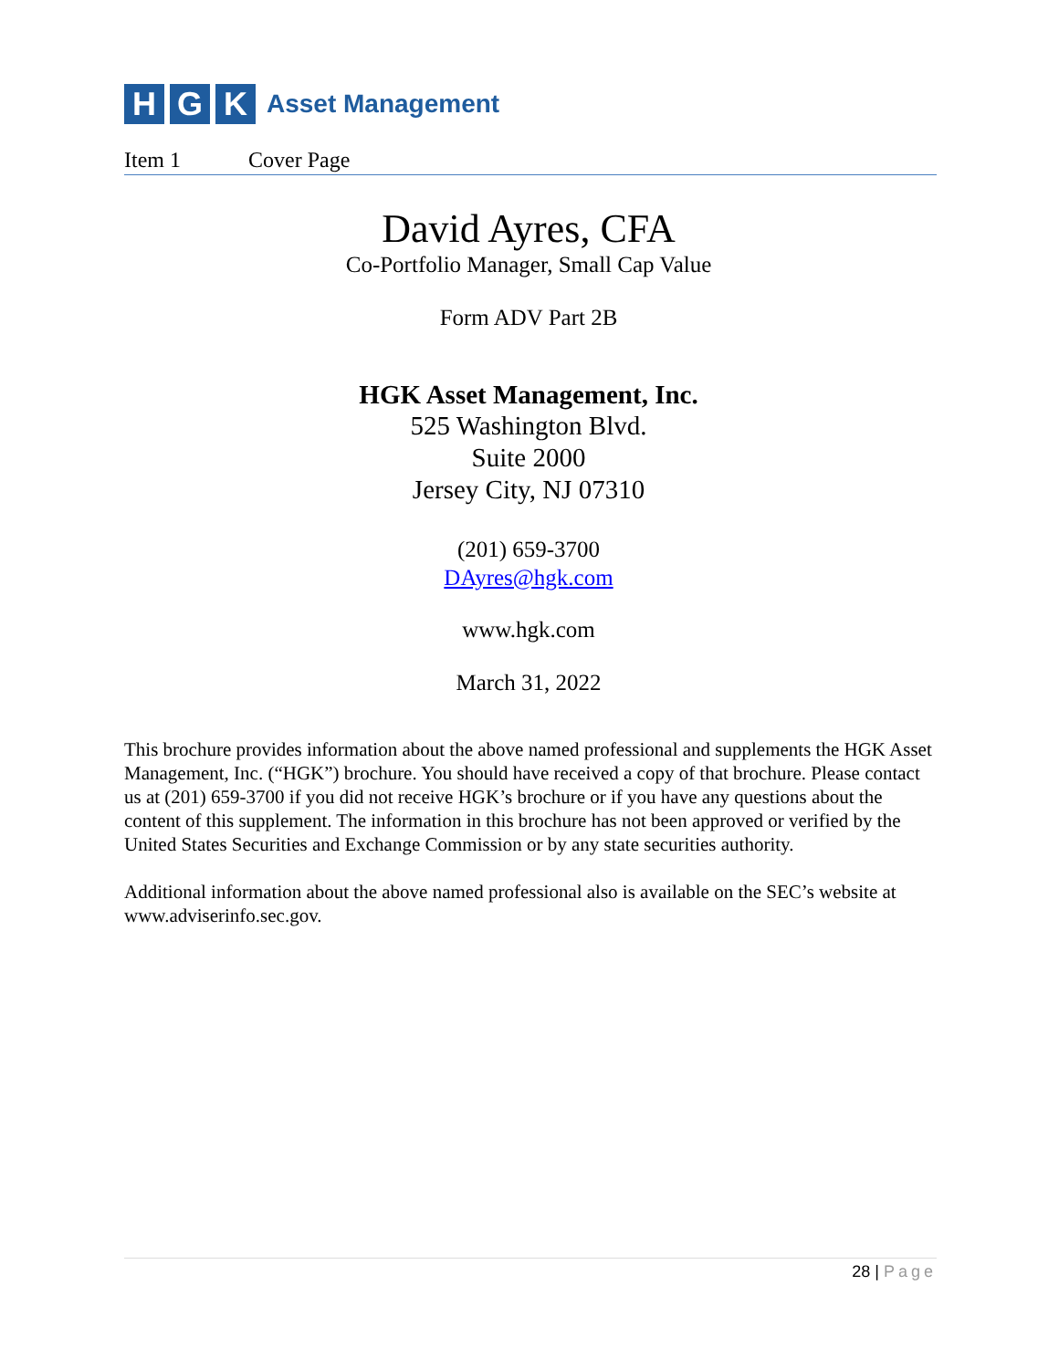H G K
Asset Management
Item 1 Cover Page
David Ayres, CFA
Co-Portfolio Manager, Small Cap Value
Form ADV Part 2B
HGK Asset Management, Inc.
525 Washington Blvd.
Suite 2000
Jersey City, NJ 07310
(201) 659-3700
DAyres@hgk.com
www.hgk.com
March 31, 2022
This brochure provides information about the above named professional and supplements the HGK Asset Management, Inc. (“HGK”) brochure. You should have received a copy of that brochure. Please contact us at (201) 659-3700 if you did not receive HGK’s brochure or if you have any questions about the content of this supplement. The information in this brochure has not been approved or verified by the United States Securities and Exchange Commission or by any state securities authority.
Additional information about the above named professional also is available on the SEC’s website at www.adviserinfo.sec.gov.
28 | Page